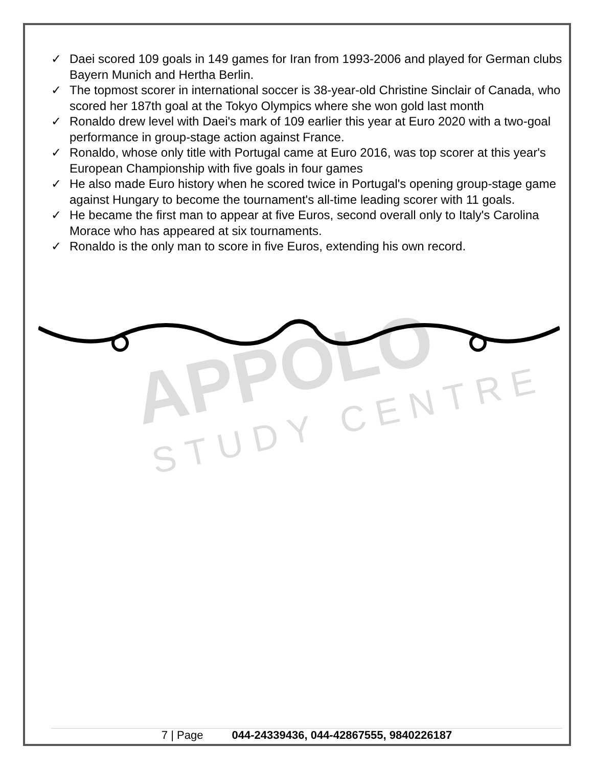APPOLO
STUDY CENTRE
✓ Daei scored 109 goals in 149 games for Iran from 1993-2006 and played for German clubs Bayern Munich and Hertha Berlin.
✓ The topmost scorer in international soccer is 38-year-old Christine Sinclair of Canada, who scored her 187th goal at the Tokyo Olympics where she won gold last month
✓ Ronaldo drew level with Daei's mark of 109 earlier this year at Euro 2020 with a two-goal performance in group-stage action against France.
✓ Ronaldo, whose only title with Portugal came at Euro 2016, was top scorer at this year's European Championship with five goals in four games
✓ He also made Euro history when he scored twice in Portugal's opening group-stage game against Hungary to become the tournament's all-time leading scorer with 11 goals.
✓ He became the first man to appear at five Euros, second overall only to Italy's Carolina Morace who has appeared at six tournaments.
✓ Ronaldo is the only man to score in five Euros, extending his own record.
7 | Page 044-24339436, 044-42867555, 9840226187